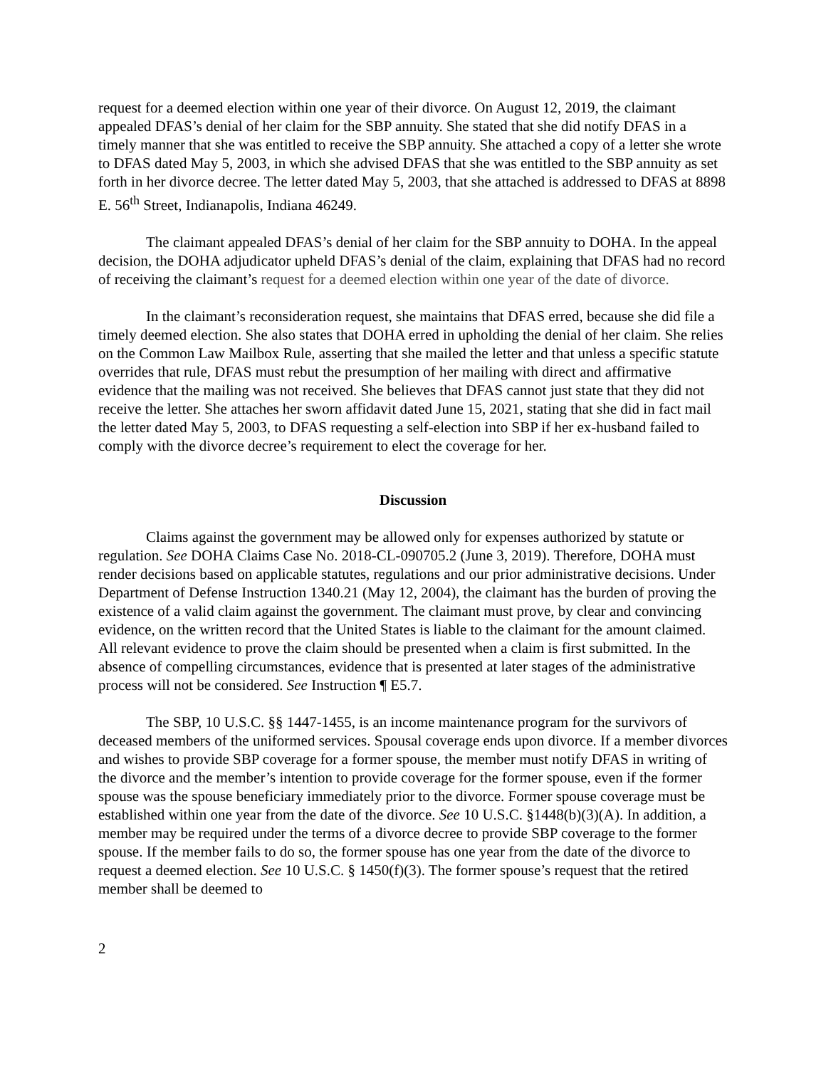request for a deemed election within one year of their divorce. On August 12, 2019, the claimant appealed DFAS’s denial of her claim for the SBP annuity. She stated that she did notify DFAS in a timely manner that she was entitled to receive the SBP annuity. She attached a copy of a letter she wrote to DFAS dated May 5, 2003, in which she advised DFAS that she was entitled to the SBP annuity as set forth in her divorce decree. The letter dated May 5, 2003, that she attached is addressed to DFAS at 8898 E. 56<sup>th</sup> Street, Indianapolis, Indiana 46249.
The claimant appealed DFAS’s denial of her claim for the SBP annuity to DOHA. In the appeal decision, the DOHA adjudicator upheld DFAS’s denial of the claim, explaining that DFAS had no record of receiving the claimant’s request for a deemed election within one year of the date of divorce.
In the claimant’s reconsideration request, she maintains that DFAS erred, because she did file a timely deemed election. She also states that DOHA erred in upholding the denial of her claim. She relies on the Common Law Mailbox Rule, asserting that she mailed the letter and that unless a specific statute overrides that rule, DFAS must rebut the presumption of her mailing with direct and affirmative evidence that the mailing was not received. She believes that DFAS cannot just state that they did not receive the letter. She attaches her sworn affidavit dated June 15, 2021, stating that she did in fact mail the letter dated May 5, 2003, to DFAS requesting a self-election into SBP if her ex-husband failed to comply with the divorce decree’s requirement to elect the coverage for her.
Discussion
Claims against the government may be allowed only for expenses authorized by statute or regulation. See DOHA Claims Case No. 2018-CL-090705.2 (June 3, 2019). Therefore, DOHA must render decisions based on applicable statutes, regulations and our prior administrative decisions. Under Department of Defense Instruction 1340.21 (May 12, 2004), the claimant has the burden of proving the existence of a valid claim against the government. The claimant must prove, by clear and convincing evidence, on the written record that the United States is liable to the claimant for the amount claimed. All relevant evidence to prove the claim should be presented when a claim is first submitted. In the absence of compelling circumstances, evidence that is presented at later stages of the administrative process will not be considered. See Instruction ¶ E5.7.
The SBP, 10 U.S.C. §§ 1447-1455, is an income maintenance program for the survivors of deceased members of the uniformed services. Spousal coverage ends upon divorce. If a member divorces and wishes to provide SBP coverage for a former spouse, the member must notify DFAS in writing of the divorce and the member’s intention to provide coverage for the former spouse, even if the former spouse was the spouse beneficiary immediately prior to the divorce. Former spouse coverage must be established within one year from the date of the divorce. See 10 U.S.C. §1448(b)(3)(A). In addition, a member may be required under the terms of a divorce decree to provide SBP coverage to the former spouse. If the member fails to do so, the former spouse has one year from the date of the divorce to request a deemed election. See 10 U.S.C. § 1450(f)(3). The former spouse’s request that the retired member shall be deemed to
2